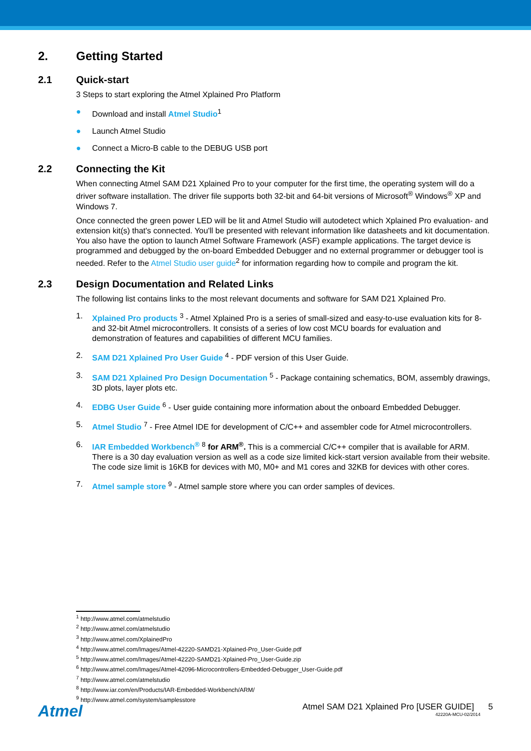2. Getting Started
2.1 Quick-start
3 Steps to start exploring the Atmel Xplained Pro Platform
● Download and install Atmel Studio<sup>1</sup>
● Launch Atmel Studio
● Connect a Micro-B cable to the DEBUG USB port
2.2 Connecting the Kit
When connecting Atmel SAM D21 Xplained Pro to your computer for the first time, the operating system will do a driver software installation. The driver file supports both 32-bit and 64-bit versions of Microsoft<sup>®</sup> Windows<sup>®</sup> XP and Windows 7.
Once connected the green power LED will be lit and Atmel Studio will autodetect which Xplained Pro evaluation- and extension kit(s) that's connected. You'll be presented with relevant information like datasheets and kit documentation. You also have the option to launch Atmel Software Framework (ASF) example applications. The target device is programmed and debugged by the on-board Embedded Debugger and no external programmer or debugger tool is needed. Refer to the Atmel Studio user guide<sup>2</sup> for information regarding how to compile and program the kit.
2.3 Design Documentation and Related Links
The following list contains links to the most relevant documents and software for SAM D21 Xplained Pro.
1. Xplained Pro products <sup>3</sup> - Atmel Xplained Pro is a series of small-sized and easy-to-use evaluation kits for 8- and 32-bit Atmel microcontrollers. It consists of a series of low cost MCU boards for evaluation and demonstration of features and capabilities of different MCU families.
2. SAM D21 Xplained Pro User Guide <sup>4</sup> - PDF version of this User Guide.
3. SAM D21 Xplained Pro Design Documentation <sup>5</sup> - Package containing schematics, BOM, assembly drawings, 3D plots, layer plots etc.
4. EDBG User Guide <sup>6</sup> - User guide containing more information about the onboard Embedded Debugger.
5. Atmel Studio <sup>7</sup> - Free Atmel IDE for development of C/C++ and assembler code for Atmel microcontrollers.
6. IAR Embedded Workbench<sup>®</sup> <sup>8</sup> for ARM<sup>®</sup>. This is a commercial C/C++ compiler that is available for ARM. There is a 30 day evaluation version as well as a code size limited kick-start version available from their website. The code size limit is 16KB for devices with M0, M0+ and M1 cores and 32KB for devices with other cores.
7. Atmel sample store <sup>9</sup> - Atmel sample store where you can order samples of devices.
<sup>1</sup> http://www.atmel.com/atmelstudio
<sup>2</sup> http://www.atmel.com/atmelstudio
<sup>3</sup> http://www.atmel.com/XplainedPro
<sup>4</sup> http://www.atmel.com/Images/Atmel-42220-SAMD21-Xplained-Pro_User-Guide.pdf
<sup>5</sup> http://www.atmel.com/Images/Atmel-42220-SAMD21-Xplained-Pro_User-Guide.zip
<sup>6</sup> http://www.atmel.com/Images/Atmel-42096-Microcontrollers-Embedded-Debugger_User-Guide.pdf
<sup>7</sup> http://www.atmel.com/atmelstudio
<sup>8</sup> http://www.iar.com/en/Products/IAR-Embedded-Workbench/ARM/
<sup>9</sup> http://www.atmel.com/system/samplesstore
Atmel
Atmel SAM D21 Xplained Pro [USER GUIDE] 5
42220A-MCU-02/2014